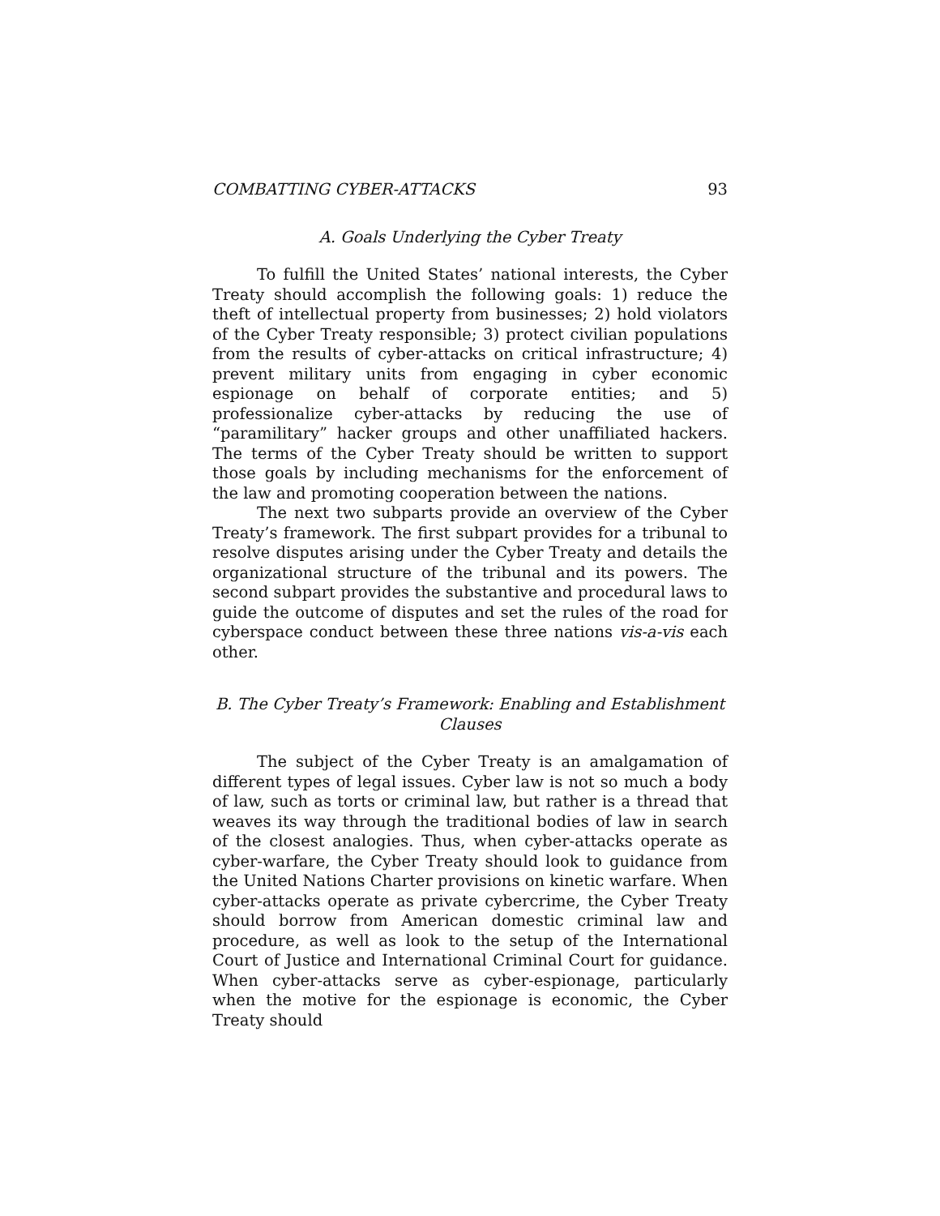COMBATTING CYBER-ATTACKS 93
A. Goals Underlying the Cyber Treaty
To fulfill the United States’ national interests, the Cyber Treaty should accomplish the following goals: 1) reduce the theft of intellectual property from businesses; 2) hold violators of the Cyber Treaty responsible; 3) protect civilian populations from the results of cyber-attacks on critical infrastructure; 4) prevent military units from engaging in cyber economic espionage on behalf of corporate entities; and 5) professionalize cyber-attacks by reducing the use of “paramilitary” hacker groups and other unaffiliated hackers. The terms of the Cyber Treaty should be written to support those goals by including mechanisms for the enforcement of the law and promoting cooperation between the nations.
The next two subparts provide an overview of the Cyber Treaty’s framework. The first subpart provides for a tribunal to resolve disputes arising under the Cyber Treaty and details the organizational structure of the tribunal and its powers. The second subpart provides the substantive and procedural laws to guide the outcome of disputes and set the rules of the road for cyberspace conduct between these three nations vis-a-vis each other.
B. The Cyber Treaty’s Framework: Enabling and Establishment Clauses
The subject of the Cyber Treaty is an amalgamation of different types of legal issues. Cyber law is not so much a body of law, such as torts or criminal law, but rather is a thread that weaves its way through the traditional bodies of law in search of the closest analogies. Thus, when cyber-attacks operate as cyber-warfare, the Cyber Treaty should look to guidance from the United Nations Charter provisions on kinetic warfare. When cyber-attacks operate as private cybercrime, the Cyber Treaty should borrow from American domestic criminal law and procedure, as well as look to the setup of the International Court of Justice and International Criminal Court for guidance. When cyber-attacks serve as cyber-espionage, particularly when the motive for the espionage is economic, the Cyber Treaty should